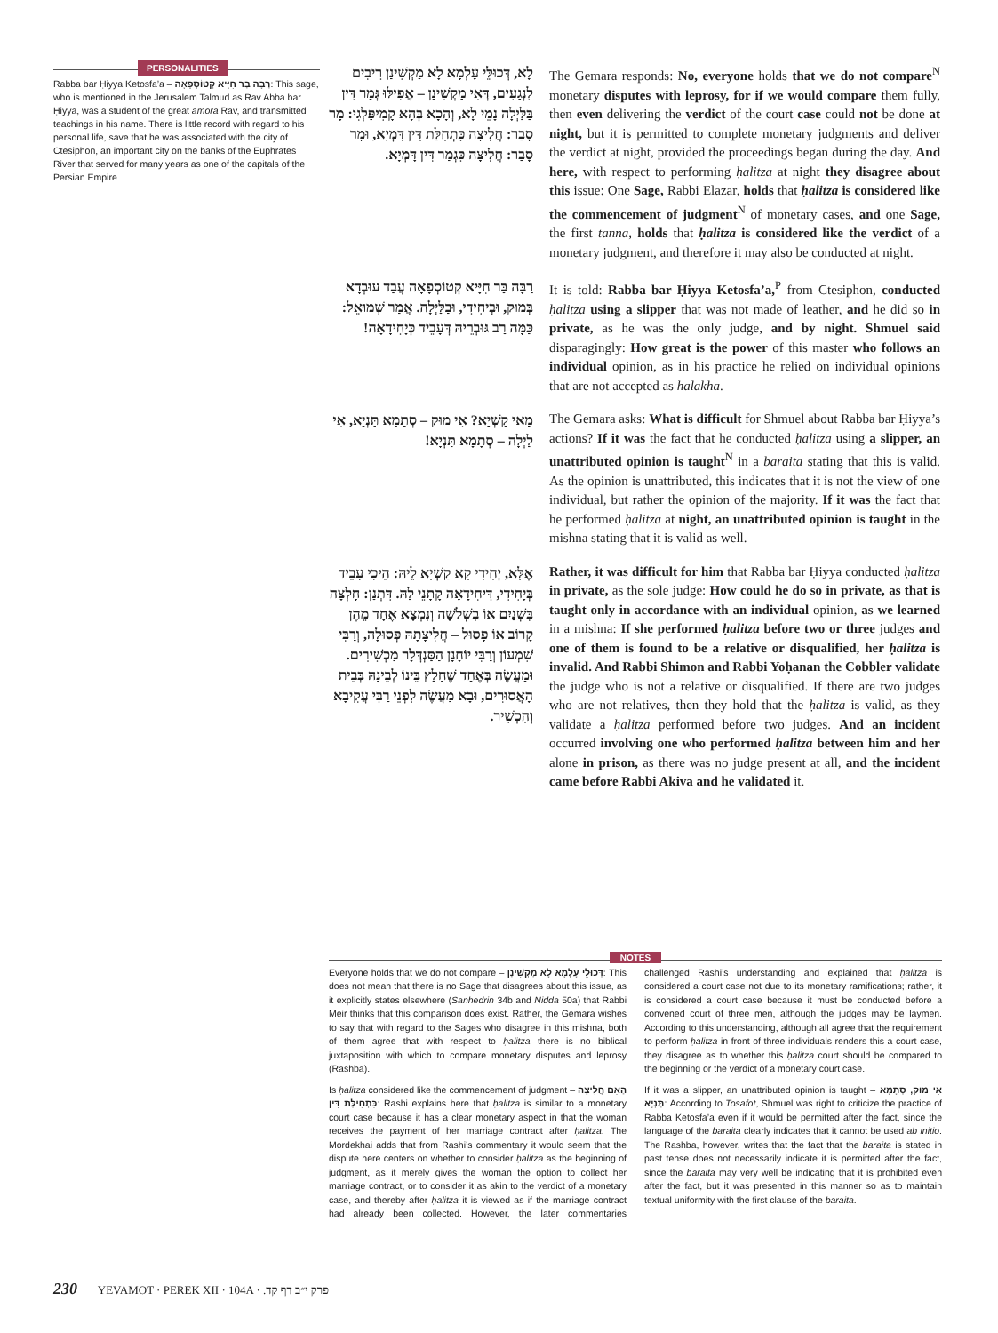PERSONALITIES
Rabba bar Ḥiyya Ketosfa’a – רַבָּה בַּר חִיָּיא קְטוֹסְפָאָה: This sage, who is mentioned in the Jerusalem Talmud as Rav Abba bar Ḥiyya, was a student of the great amora Rav, and transmitted teachings in his name. There is little record with regard to his personal life, save that he was associated with the city of Ctesiphon, an important city on the banks of the Euphrates River that served for many years as one of the capitals of the Persian Empire.
לָא, דְּכוּלֵּי עָלְמָא לָא מַקְשִׁינַן רִיבִים לִנְגָעִים, דְּאִי מַקְשִׁינַן – אֲפִילּוּ גְּמַר דִּין בַּלַּיְלָה נָמֵי לָא, וְהָכָא בְּהָא קָמִיפַּלְגִי: מָר סָבַר: חֲלִיצָה כִּתְחִלַּת דִּין דָּמְיָא, וּמָר סָבַר: חֲלִיצָה כִּגְמַר דִּין דָּמְיָא.
The Gemara responds: No, everyone holds that we do not compare<sup>N</sup> monetary disputes with leprosy, for if we would compare them fully, then even delivering the verdict of the court case could not be done at night, but it is permitted to complete monetary judgments and deliver the verdict at night, provided the proceedings began during the day. And here, with respect to performing ḥalitza at night they disagree about this issue: One Sage, Rabbi Elazar, holds that ḥalitza is considered like the commencement of judgment<sup>N</sup> of monetary cases, and one Sage, the first tanna, holds that ḥalitza is considered like the verdict of a monetary judgment, and therefore it may also be conducted at night.
רַבָּה בַּר חִיָּיא קְטוֹסְפָאָה עֲבַד עוּבְדָא בְּמוּק, וּבְיחִידִי, וּבַלַּיְלָה. אֲמַר שְׁמוּאֵל: כַּמָּה רַב גּוּבְרֵיהּ דְּעָבֵיד כְּיָחִידָאָה!
It is told: Rabba bar Ḥiyya Ketosfa’a,<sup>P</sup> from Ctesiphon, conducted ḥalitza using a slipper that was not made of leather, and he did so in private, as he was the only judge, and by night. Shmuel said disparagingly: How great is the power of this master who follows an individual opinion, as in his practice he relied on individual opinions that are not accepted as halakha.
מַאי קַשְׁיָא? אִי מוּק – סְתָמָא תַּנְיָא, אִי לַיְלָה – סְתָמָא תַּנְיָא!
The Gemara asks: What is difficult for Shmuel about Rabba bar Ḥiyya’s actions? If it was the fact that he conducted ḥalitza using a slipper, an unattributed opinion is taught<sup>N</sup> in a baraita stating that this is valid. As the opinion is unattributed, this indicates that it is not the view of one individual, but rather the opinion of the majority. If it was the fact that he performed ḥalitza at night, an unattributed opinion is taught in the mishna stating that it is valid as well.
אֶלָּא, יְחִידִי קָא קַשְׁיָא לֵיהּ: הֵיכִי עָבֵיד בְּיָחִידִי, דִּיחִידָאָה קָתָנֵי לַהּ. דִּתְנַן: חָלְצָה בִּשְׁנַיִם אוֹ בִשְׁלֹשָׁה וְנִמְצָא אֶחָד מֵהֶן קָרוֹב אוֹ פָסוּל – חֲלִיצָתָהּ פְּסוּלָה, וְרַבִּי שִׁמְעוֹן וְרַבִּי יוֹחָנָן הַסַּנְדְּלָר מַכְשִׁירִים. וּמַעֲשֶׂה בְּאֶחָד שֶׁחָלַץ בֵּינוֹ לְבֵינָהּ בְּבֵית הָאֲסוּרִים, וּבָא מַעֲשֶׂה לִפְנֵי רַבִּי עֲקִיבָא וְהִכְשִׁיר.
Rather, it was difficult for him that Rabba bar Ḥiyya conducted ḥalitza in private, as the sole judge: How could he do so in private, as that is taught only in accordance with an individual opinion, as we learned in a mishna: If she performed ḥalitza before two or three judges and one of them is found to be a relative or disqualified, her ḥalitza is invalid. And Rabbi Shimon and Rabbi Yoḥanan the Cobbler validate the judge who is not a relative or disqualified. If there are two judges who are not relatives, then they hold that the ḥalitza is valid, as they validate a ḥalitza performed before two judges. And an incident occurred involving one who performed ḥalitza between him and her alone in prison, as there was no judge present at all, and the incident came before Rabbi Akiva and he validated it.
NOTES
Everyone holds that we do not compare – דְּכוּלֵּי עָלְמָא לָא מַקְשִׁינַן: This does not mean that there is no Sage that disagrees about this issue, as it explicitly states elsewhere (Sanhedrin 34b and Nidda 50a) that Rabbi Meir thinks that this comparison does exist. Rather, the Gemara wishes to say that with regard to the Sages who disagree in this mishna, both of them agree that with respect to ḥalitza there is no biblical juxtaposition with which to compare monetary disputes and leprosy (Rashba).
Is ḥalitza considered like the commencement of judgment – הַאִם חֲלִיצָה כִּתְחִילַּת דִּין: Rashi explains here that ḥalitza is similar to a monetary court case because it has a clear monetary aspect in that the woman receives the payment of her marriage contract after ḥalitza. The Mordekhai adds that from Rashi’s commentary it would seem that the dispute here centers on whether to consider ḥalitza as the beginning of judgment, as it merely gives the woman the option to collect her marriage contract, or to consider it as akin to the verdict of a monetary case, and thereby after ḥalitza it is viewed as if the marriage contract had already been collected. However, the later commentaries challenged Rashi’s understanding and explained that ḥalitza is considered a court case not due to its monetary ramifications; rather, it is considered a court case because it must be conducted before a convened court of three men, although the judges may be laymen. According to this understanding, although all agree that the requirement to perform ḥalitza in front of three individuals renders this a court case, they disagree as to whether this ḥalitza court should be compared to the beginning or the verdict of a monetary court case.
If it was a slipper, an unattributed opinion is taught – אִי מוּק, סְתָמָא תַּנְיָא: According to Tosafot, Shmuel was right to criticize the practice of Rabba Ketosfa’a even if it would be permitted after the fact, since the language of the baraita clearly indicates that it cannot be used ab initio. The Rashba, however, writes that the fact that the baraita is stated in past tense does not necessarily indicate it is permitted after the fact, since the baraita may very well be indicating that it is prohibited even after the fact, but it was presented in this manner so as to maintain textual uniformity with the first clause of the baraita.
230 YEVAMOT · PEREK XII · 104A · פרק י״ב דף קד.